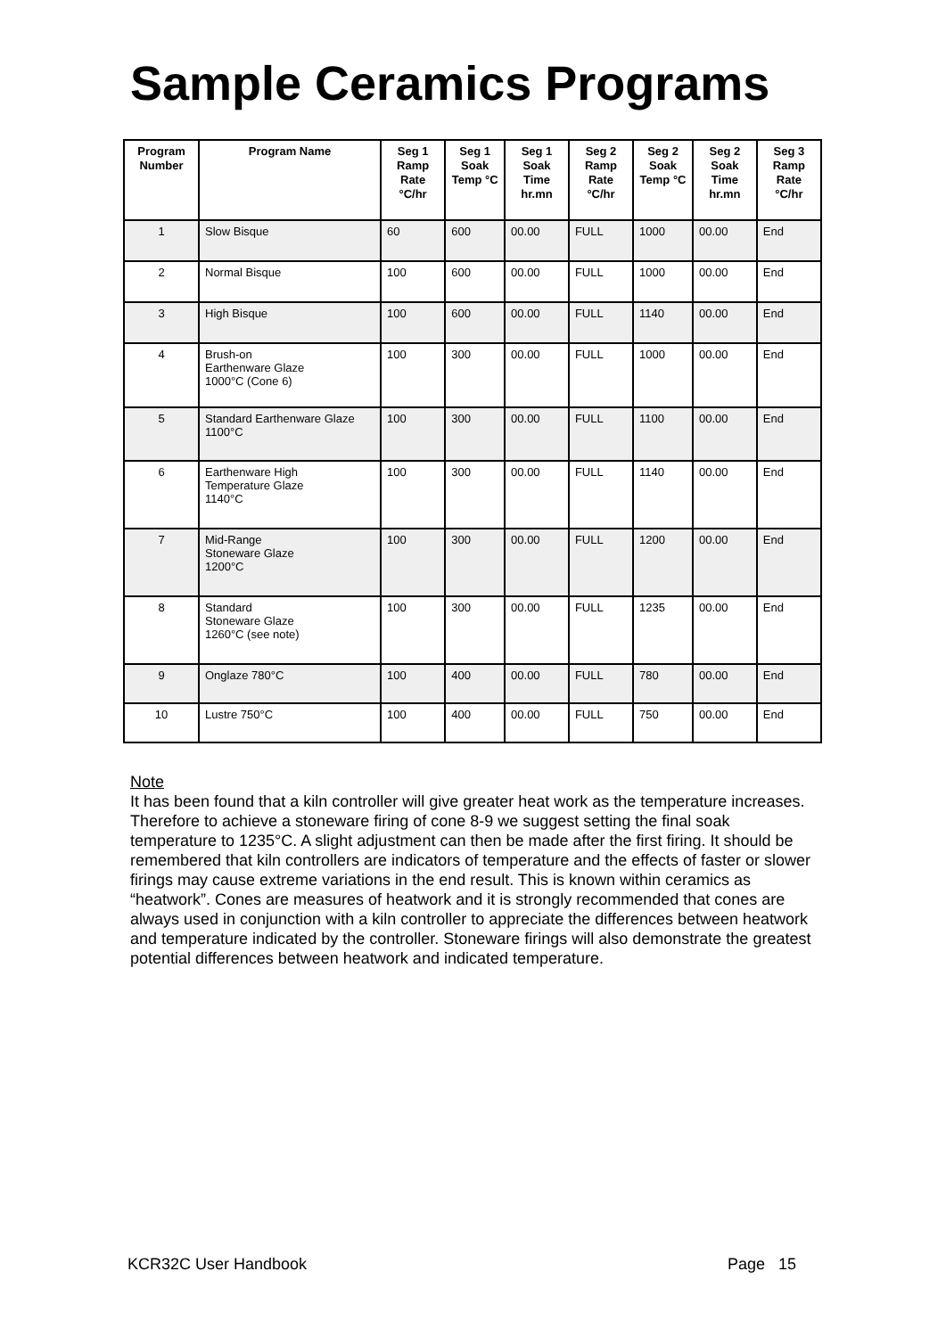Sample Ceramics Programs
| Program Number | Program Name | Seg 1 Ramp Rate °C/hr | Seg 1 Soak Temp °C | Seg 1 Soak Time hr.mn | Seg 2 Ramp Rate °C/hr | Seg 2 Soak Temp °C | Seg 2 Soak Time hr.mn | Seg 3 Ramp Rate °C/hr |
| --- | --- | --- | --- | --- | --- | --- | --- | --- |
| 1 | Slow Bisque | 60 | 600 | 00.00 | FULL | 1000 | 00.00 | End |
| 2 | Normal Bisque | 100 | 600 | 00.00 | FULL | 1000 | 00.00 | End |
| 3 | High Bisque | 100 | 600 | 00.00 | FULL | 1140 | 00.00 | End |
| 4 | Brush-on Earthenware Glaze 1000°C (Cone 6) | 100 | 300 | 00.00 | FULL | 1000 | 00.00 | End |
| 5 | Standard Earthenware Glaze 1100°C | 100 | 300 | 00.00 | FULL | 1100 | 00.00 | End |
| 6 | Earthenware High Temperature Glaze 1140°C | 100 | 300 | 00.00 | FULL | 1140 | 00.00 | End |
| 7 | Mid-Range Stoneware Glaze 1200°C | 100 | 300 | 00.00 | FULL | 1200 | 00.00 | End |
| 8 | Standard Stoneware Glaze 1260°C (see note) | 100 | 300 | 00.00 | FULL | 1235 | 00.00 | End |
| 9 | Onglaze 780°C | 100 | 400 | 00.00 | FULL | 780 | 00.00 | End |
| 10 | Lustre 750°C | 100 | 400 | 00.00 | FULL | 750 | 00.00 | End |
Note
It has been found that a kiln controller will give greater heat work as the temperature increases. Therefore to achieve a stoneware firing of cone 8-9 we suggest setting the final soak temperature to 1235°C. A slight adjustment can then be made after the first firing. It should be remembered that kiln controllers are indicators of temperature and the effects of faster or slower firings may cause extreme variations in the end result. This is known within ceramics as “heatwork”. Cones are measures of heatwork and it is strongly recommended that cones are always used in conjunction with a kiln controller to appreciate the differences between heatwork and temperature indicated by the controller. Stoneware firings will also demonstrate the greatest potential differences between heatwork and indicated temperature.
KCR32C User Handbook Page 15